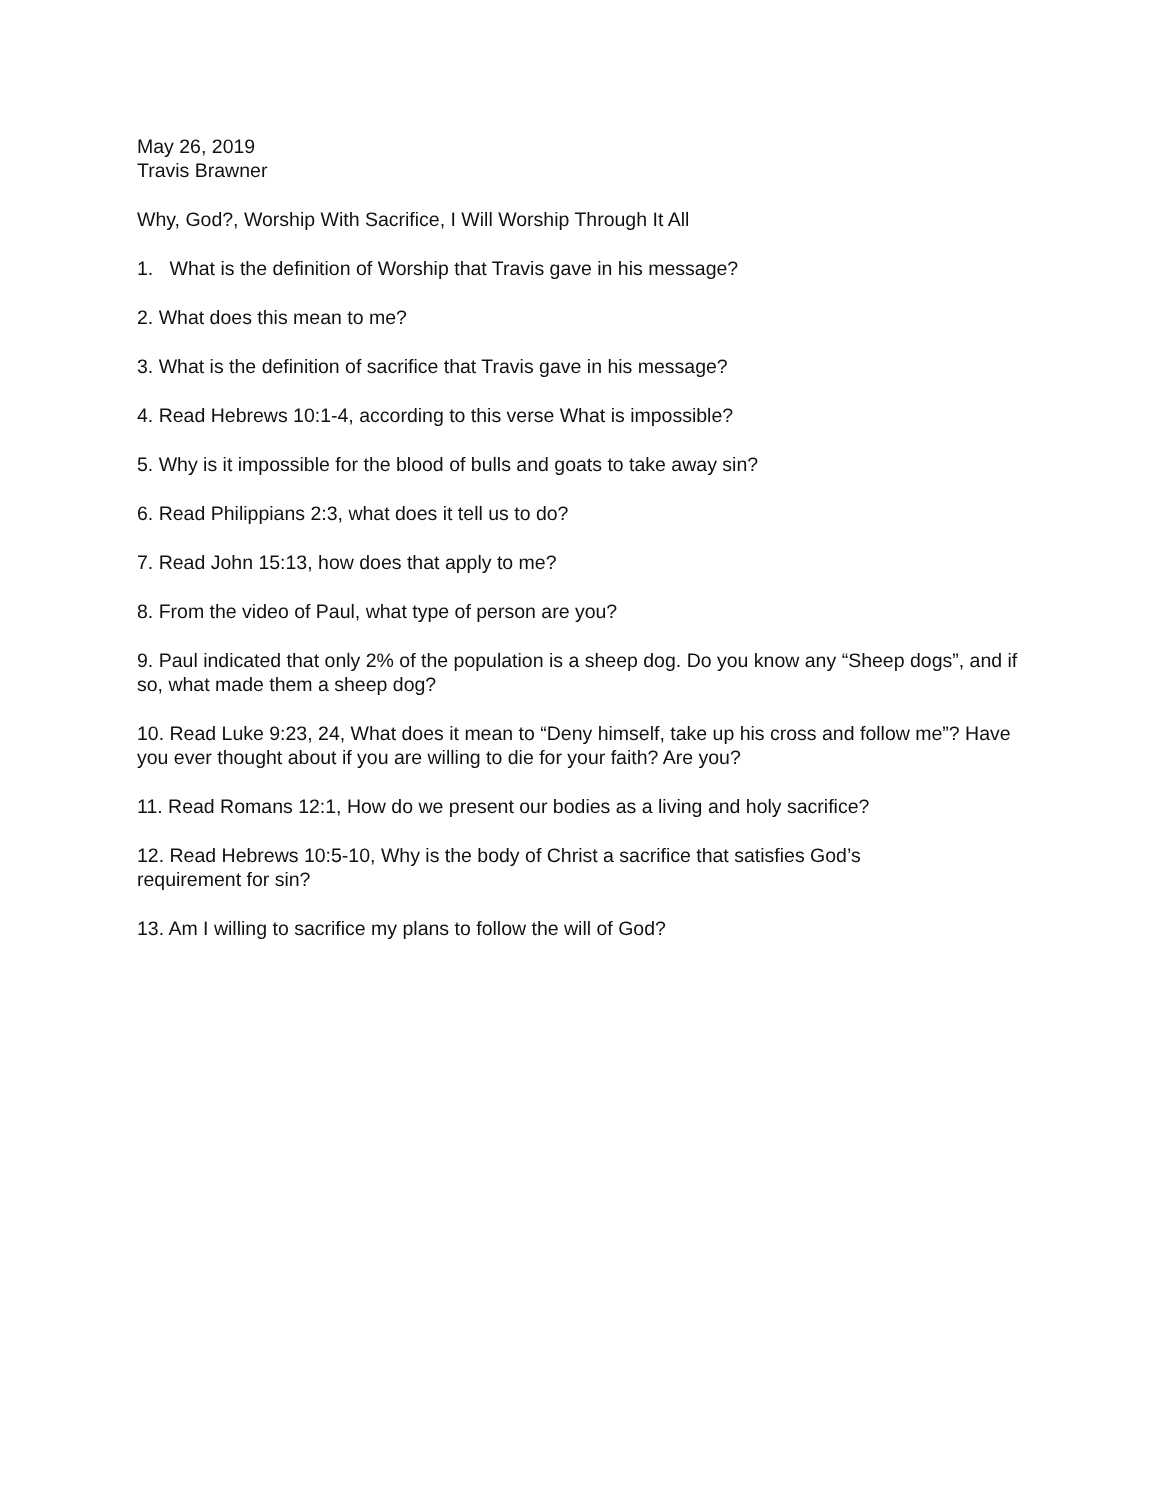May 26, 2019
Travis Brawner
Why, God?, Worship With Sacrifice, I Will Worship Through It All
1. What is the definition of Worship that Travis gave in his message?
2. What does this mean to me?
3. What is the definition of sacrifice that Travis gave in his message?
4. Read Hebrews 10:1-4, according to this verse What is impossible?
5. Why is it impossible for the blood of bulls and goats to take away sin?
6. Read Philippians 2:3, what does it tell us to do?
7. Read John 15:13, how does that apply to me?
8. From the video of Paul, what type of person are you?
9. Paul indicated that only 2% of the population is a sheep dog. Do you know any “Sheep dogs”, and if so, what made them a sheep dog?
10. Read Luke 9:23, 24, What does it mean to “Deny himself, take up his cross and follow me”? Have you ever thought about if you are willing to die for your faith? Are you?
11. Read Romans 12:1, How do we present our bodies as a living and holy sacrifice?
12. Read Hebrews 10:5-10, Why is the body of Christ a sacrifice that satisfies God’s
requirement for sin?
13. Am I willing to sacrifice my plans to follow the will of God?